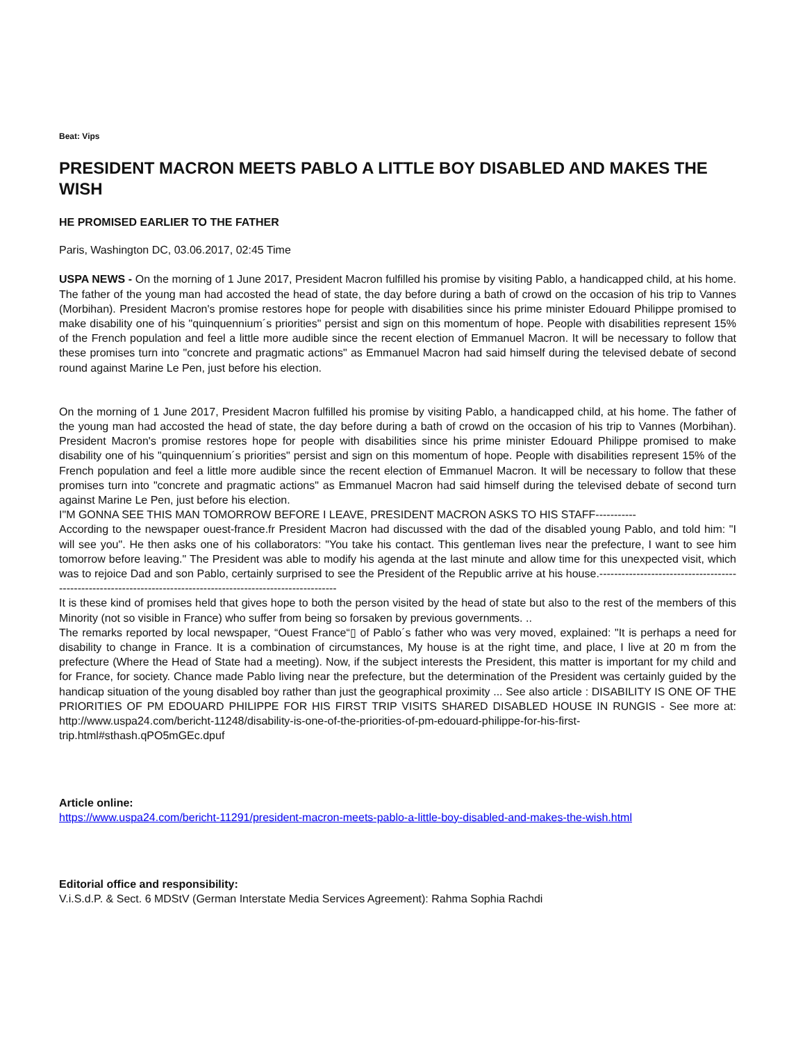Beat: Vips
PRESIDENT MACRON MEETS PABLO A LITTLE BOY DISABLED AND MAKES THE WISH
HE PROMISED EARLIER TO THE FATHER
Paris, Washington DC, 03.06.2017, 02:45 Time
USPA NEWS - On the morning of 1 June 2017, President Macron fulfilled his promise by visiting Pablo, a handicapped child, at his home. The father of the young man had accosted the head of state, the day before during a bath of crowd on the occasion of his trip to Vannes (Morbihan). President Macron's promise restores hope for people with disabilities since his prime minister Edouard Philippe promised to make disability one of his "quinquennium´s priorities" persist and sign on this momentum of hope. People with disabilities represent 15% of the French population and feel a little more audible since the recent election of Emmanuel Macron. It will be necessary to follow that these promises turn into "concrete and pragmatic actions" as Emmanuel Macron had said himself during the televised debate of second round against Marine Le Pen, just before his election.
On the morning of 1 June 2017, President Macron fulfilled his promise by visiting Pablo, a handicapped child, at his home. The father of the young man had accosted the head of state, the day before during a bath of crowd on the occasion of his trip to Vannes (Morbihan). President Macron's promise restores hope for people with disabilities since his prime minister Edouard Philippe promised to make disability one of his "quinquennium´s priorities" persist and sign on this momentum of hope. People with disabilities represent 15% of the French population and feel a little more audible since the recent election of Emmanuel Macron. It will be necessary to follow that these promises turn into "concrete and pragmatic actions" as Emmanuel Macron had said himself during the televised debate of second turn against Marine Le Pen, just before his election.
I"M GONNA SEE THIS MAN TOMORROW BEFORE I LEAVE, PRESIDENT MACRON ASKS TO HIS STAFF-----------
According to the newspaper ouest-france.fr President Macron had discussed with the dad of the disabled young Pablo, and told him: "I will see you". He then asks one of his collaborators: "You take his contact. This gentleman lives near the prefecture, I want to see him tomorrow before leaving." The President was able to modify his agenda at the last minute and allow time for this unexpected visit, which was to rejoice Dad and son Pablo, certainly surprised to see the President of the Republic arrive at his house.----------------------------------------------------------------------------------------------------------------
It is these kind of promises held that gives hope to both the person visited by the head of state but also to the rest of the members of this Minority (not so visible in France) who suffer from being so forsaken by previous governments. ..
The remarks reported by local newspaper, “Ouest France“▯ of Pablo´s father who was very moved, explained: "It is perhaps a need for disability to change in France. It is a combination of circumstances, My house is at the right time, and place, I live at 20 m from the prefecture (Where the Head of State had a meeting). Now, if the subject interests the President, this matter is important for my child and for France, for society. Chance made Pablo living near the prefecture, but the determination of the President was certainly guided by the handicap situation of the young disabled boy rather than just the geographical proximity ... See also article : DISABILITY IS ONE OF THE PRIORITIES OF PM EDOUARD PHILIPPE FOR HIS FIRST TRIP VISITS SHARED DISABLED HOUSE IN RUNGIS - See more at: http://www.uspa24.com/bericht-11248/disability-is-one-of-the-priorities-of-pm-edouard-philippe-for-his-first-trip.html#sthash.qPO5mGEc.dpuf
Article online:
https://www.uspa24.com/bericht-11291/president-macron-meets-pablo-a-little-boy-disabled-and-makes-the-wish.html
Editorial office and responsibility:
V.i.S.d.P. & Sect. 6 MDStV (German Interstate Media Services Agreement): Rahma Sophia Rachdi